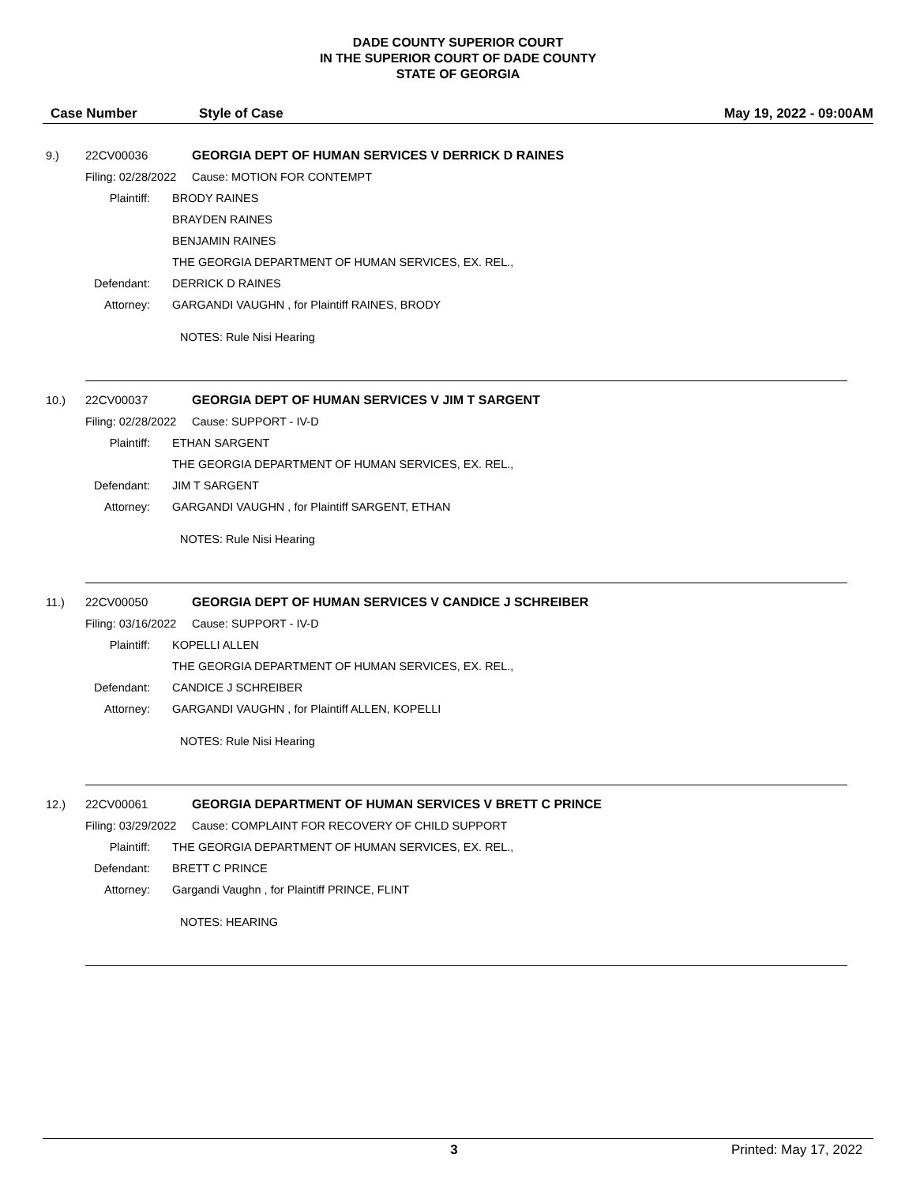DADE COUNTY SUPERIOR COURT
IN THE SUPERIOR COURT OF DADE COUNTY
STATE OF GEORGIA
Case Number Style of Case May 19, 2022 - 09:00AM
9.) 22CV00036 GEORGIA DEPT OF HUMAN SERVICES V DERRICK D RAINES
Filing: 02/28/2022 Cause: MOTION FOR CONTEMPT
Plaintiff: BRODY RAINES
BRAYDEN RAINES
BENJAMIN RAINES
THE GEORGIA DEPARTMENT OF HUMAN SERVICES, EX. REL.,
Defendant: DERRICK D RAINES
Attorney: GARGANDI VAUGHN , for Plaintiff RAINES, BRODY
NOTES: Rule Nisi Hearing
10.) 22CV00037 GEORGIA DEPT OF HUMAN SERVICES V JIM T SARGENT
Filing: 02/28/2022 Cause: SUPPORT - IV-D
Plaintiff: ETHAN SARGENT
THE GEORGIA DEPARTMENT OF HUMAN SERVICES, EX. REL.,
Defendant: JIM T SARGENT
Attorney: GARGANDI VAUGHN , for Plaintiff SARGENT, ETHAN
NOTES: Rule Nisi Hearing
11.) 22CV00050 GEORGIA DEPT OF HUMAN SERVICES V CANDICE J SCHREIBER
Filing: 03/16/2022 Cause: SUPPORT - IV-D
Plaintiff: KOPELLI ALLEN
THE GEORGIA DEPARTMENT OF HUMAN SERVICES, EX. REL.,
Defendant: CANDICE J SCHREIBER
Attorney: GARGANDI VAUGHN , for Plaintiff ALLEN, KOPELLI
NOTES: Rule Nisi Hearing
12.) 22CV00061 GEORGIA DEPARTMENT OF HUMAN SERVICES V BRETT C PRINCE
Filing: 03/29/2022 Cause: COMPLAINT FOR RECOVERY OF CHILD SUPPORT
Plaintiff: THE GEORGIA DEPARTMENT OF HUMAN SERVICES, EX. REL.,
Defendant: BRETT C PRINCE
Attorney: Gargandi Vaughn , for Plaintiff PRINCE, FLINT
NOTES: HEARING
3 Printed: May 17, 2022